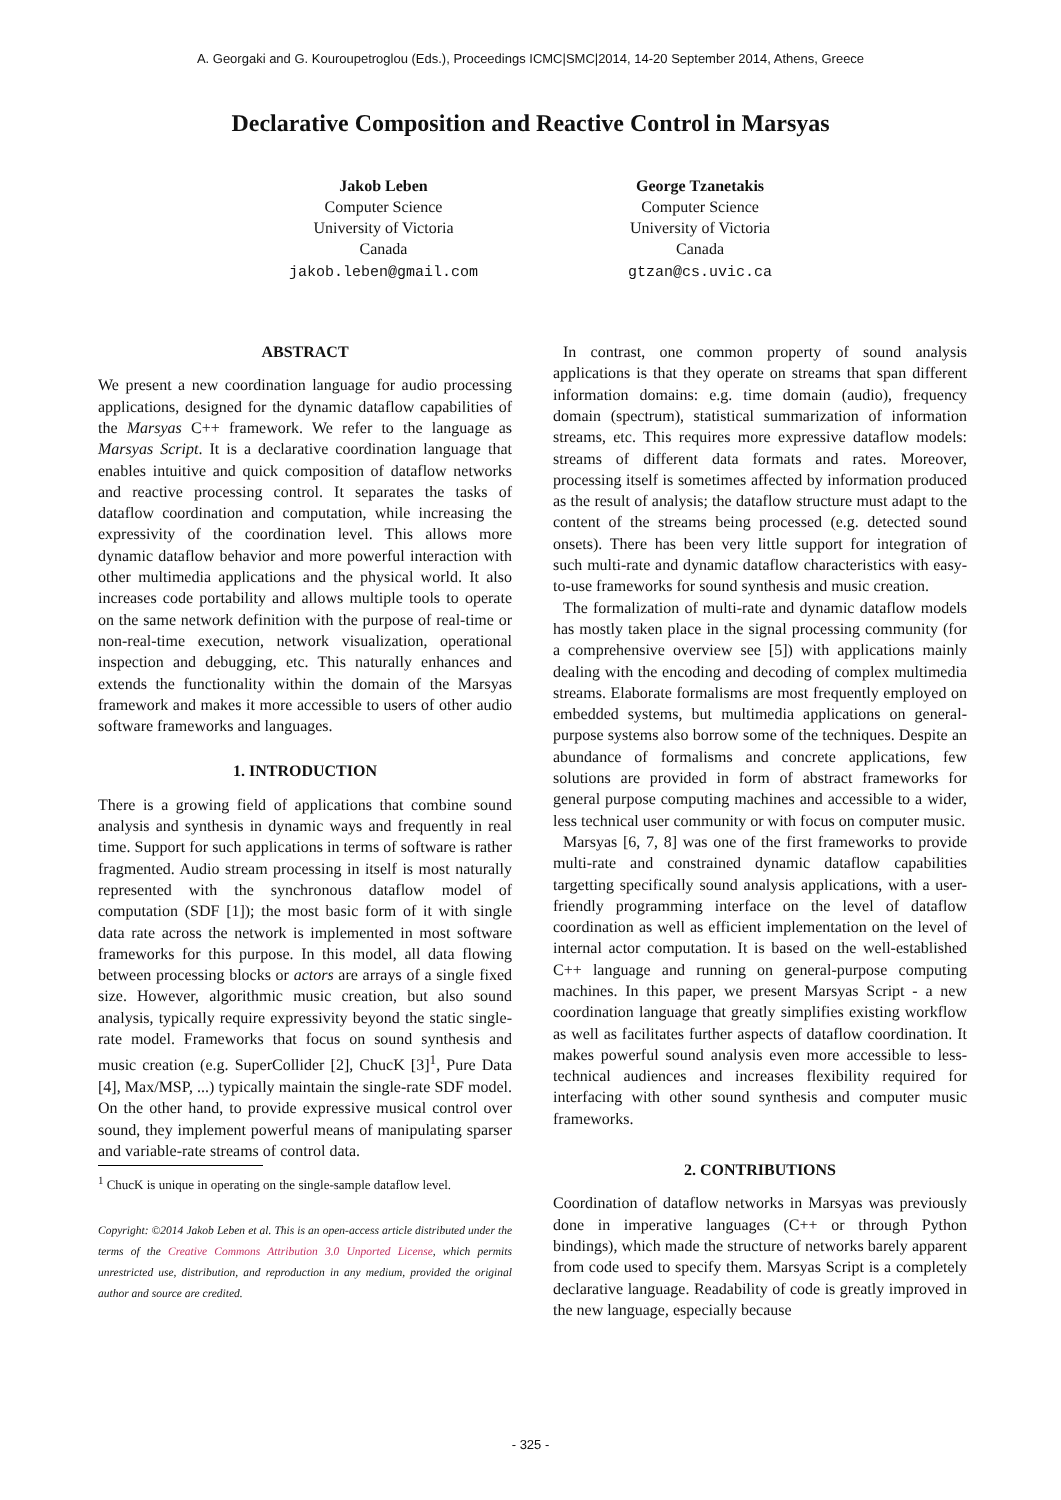A. Georgaki and G. Kouroupetroglou (Eds.), Proceedings ICMC|SMC|2014, 14-20 September 2014, Athens, Greece
Declarative Composition and Reactive Control in Marsyas
Jakob Leben
Computer Science
University of Victoria
Canada
jakob.leben@gmail.com
George Tzanetakis
Computer Science
University of Victoria
Canada
gtzan@cs.uvic.ca
ABSTRACT
We present a new coordination language for audio processing applications, designed for the dynamic dataflow capabilities of the Marsyas C++ framework. We refer to the language as Marsyas Script. It is a declarative coordination language that enables intuitive and quick composition of dataflow networks and reactive processing control. It separates the tasks of dataflow coordination and computation, while increasing the expressivity of the coordination level. This allows more dynamic dataflow behavior and more powerful interaction with other multimedia applications and the physical world. It also increases code portability and allows multiple tools to operate on the same network definition with the purpose of real-time or non-real-time execution, network visualization, operational inspection and debugging, etc. This naturally enhances and extends the functionality within the domain of the Marsyas framework and makes it more accessible to users of other audio software frameworks and languages.
1. INTRODUCTION
There is a growing field of applications that combine sound analysis and synthesis in dynamic ways and frequently in real time. Support for such applications in terms of software is rather fragmented. Audio stream processing in itself is most naturally represented with the synchronous dataflow model of computation (SDF [1]); the most basic form of it with single data rate across the network is implemented in most software frameworks for this purpose. In this model, all data flowing between processing blocks or actors are arrays of a single fixed size. However, algorithmic music creation, but also sound analysis, typically require expressivity beyond the static single-rate model. Frameworks that focus on sound synthesis and music creation (e.g. SuperCollider [2], ChucK [3]<sup>1</sup>, Pure Data [4], Max/MSP, ...) typically maintain the single-rate SDF model. On the other hand, to provide expressive musical control over sound, they implement powerful means of manipulating sparser and variable-rate streams of control data.
<sup>1</sup> ChucK is unique in operating on the single-sample dataflow level.
Copyright: ©2014 Jakob Leben et al. This is an open-access article distributed under the terms of the Creative Commons Attribution 3.0 Unported License, which permits unrestricted use, distribution, and reproduction in any medium, provided the original author and source are credited.
In contrast, one common property of sound analysis applications is that they operate on streams that span different information domains: e.g. time domain (audio), frequency domain (spectrum), statistical summarization of information streams, etc. This requires more expressive dataflow models: streams of different data formats and rates. Moreover, processing itself is sometimes affected by information produced as the result of analysis; the dataflow structure must adapt to the content of the streams being processed (e.g. detected sound onsets). There has been very little support for integration of such multi-rate and dynamic dataflow characteristics with easy-to-use frameworks for sound synthesis and music creation.
The formalization of multi-rate and dynamic dataflow models has mostly taken place in the signal processing community (for a comprehensive overview see [5]) with applications mainly dealing with the encoding and decoding of complex multimedia streams. Elaborate formalisms are most frequently employed on embedded systems, but multimedia applications on general-purpose systems also borrow some of the techniques. Despite an abundance of formalisms and concrete applications, few solutions are provided in form of abstract frameworks for general purpose computing machines and accessible to a wider, less technical user community or with focus on computer music.
Marsyas [6, 7, 8] was one of the first frameworks to provide multi-rate and constrained dynamic dataflow capabilities targetting specifically sound analysis applications, with a user-friendly programming interface on the level of dataflow coordination as well as efficient implementation on the level of internal actor computation. It is based on the well-established C++ language and running on general-purpose computing machines. In this paper, we present Marsyas Script - a new coordination language that greatly simplifies existing workflow as well as facilitates further aspects of dataflow coordination. It makes powerful sound analysis even more accessible to less-technical audiences and increases flexibility required for interfacing with other sound synthesis and computer music frameworks.
2. CONTRIBUTIONS
Coordination of dataflow networks in Marsyas was previously done in imperative languages (C++ or through Python bindings), which made the structure of networks barely apparent from code used to specify them. Marsyas Script is a completely declarative language. Readability of code is greatly improved in the new language, especially because
- 325 -